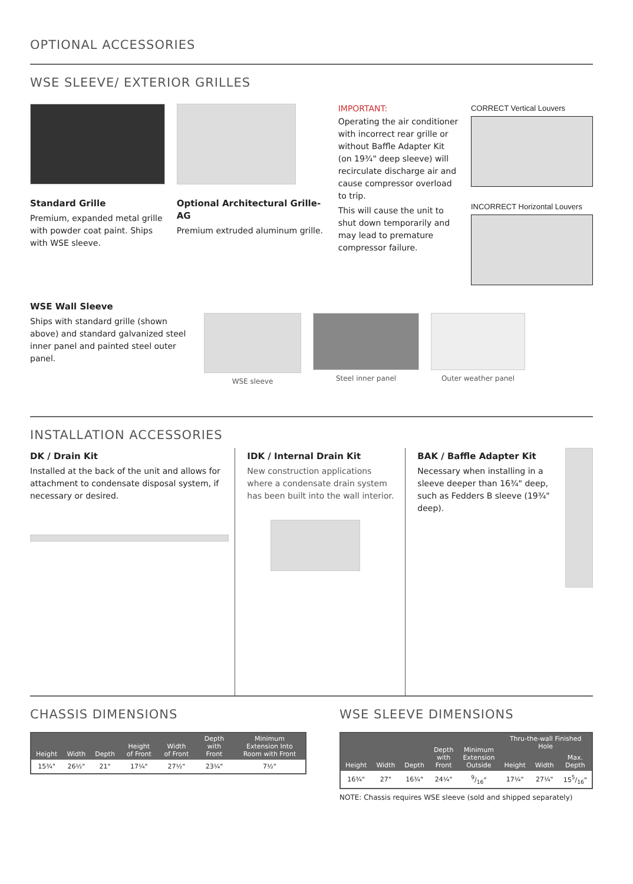OPTIONAL ACCESSORIES
WSE SLEEVE/ EXTERIOR GRILLES
Standard Grille
Premium, expanded metal grille with powder coat paint. Ships with WSE sleeve.
Optional Architectural Grille- AG
Premium extruded aluminum grille.
IMPORTANT:
Operating the air conditioner with incorrect rear grille or without Baffle Adapter Kit (on 19¾" deep sleeve) will recirculate discharge air and cause compressor overload to trip.
This will cause the unit to shut down temporarily and may lead to premature compressor failure.
CORRECT Vertical Louvers
INCORRECT Horizontal Louvers
WSE Wall Sleeve
Ships with standard grille (shown above) and standard galvanized steel inner panel and painted steel outer panel.
WSE sleeve Steel inner panel Outer weather panel
INSTALLATION ACCESSORIES
DK / Drain Kit
Installed at the back of the unit and allows for attachment to condensate disposal system, if necessary or desired.
IDK / Internal Drain Kit
New construction applications where a condensate drain system has been built into the wall interior.
BAK / Baffle Adapter Kit
Necessary when installing in a sleeve deeper than 16¾" deep, such as Fedders B sleeve (19¾" deep).
CHASSIS DIMENSIONS
| Height | Width | Depth | Height of Front | Width of Front | Depth with Front | Minimum Extension Into Room with Front |
| --- | --- | --- | --- | --- | --- | --- |
| 15¾" | 26½" | 21" | 17¼" | 27½" | 23¼" | 7½" |
WSE SLEEVE DIMENSIONS
| Height | Width | Depth | Depth with Front | Minimum Extension Outside | Thru-the-wall Finished Hole | | |
| --- | --- | --- | --- | --- | --- | --- | --- |
| | | | | | Height | Width | Max. Depth |
| 16¾" | 27" | 16¾" | 24¼" | 9/16" | 17¼" | 27¼" | 155/16" |
NOTE: Chassis requires WSE sleeve (sold and shipped separately)